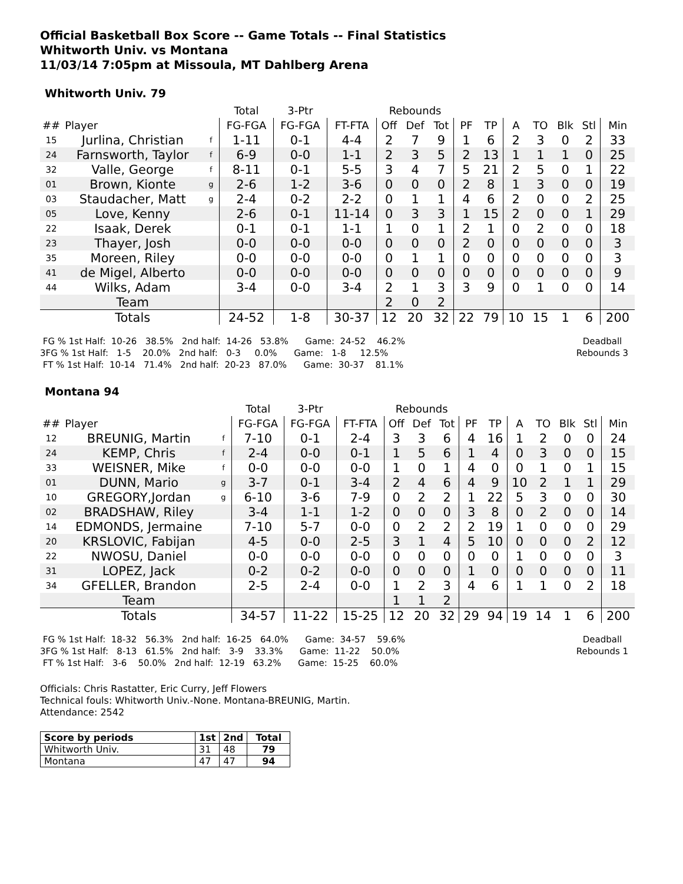Official Basketball Box Score -- Game Totals -- Final Statistics
Whitworth Univ. vs Montana
11/03/14 7:05pm at Missoula, MT Dahlberg Arena
Whitworth Univ. 79
| | | | Total | 3-Ptr | | Rebounds | | | | | | | | | |
| --- | --- | --- | --- | --- | --- | --- | --- | --- | --- | --- | --- | --- | --- | --- | --- |
| ## | Player | | FG-FGA | FG-FGA | FT-FTA | Off | Def | Tot | PF | TP | A | TO | Blk | Stl | Min |
| 15 | Jurlina, Christian | f | 1-11 | 0-1 | 4-4 | 2 | 7 | 9 | 1 | 6 | 2 | 3 | 0 | 2 | 33 |
| 24 | Farnsworth, Taylor | f | 6-9 | 0-0 | 1-1 | 2 | 3 | 5 | 2 | 13 | 1 | 1 | 1 | 0 | 25 |
| 32 | Valle, George | f | 8-11 | 0-1 | 5-5 | 3 | 4 | 7 | 5 | 21 | 2 | 5 | 0 | 1 | 22 |
| 01 | Brown, Kionte | g | 2-6 | 1-2 | 3-6 | 0 | 0 | 0 | 2 | 8 | 1 | 3 | 0 | 0 | 19 |
| 03 | Staudacher, Matt | g | 2-4 | 0-2 | 2-2 | 0 | 1 | 1 | 4 | 6 | 2 | 0 | 0 | 2 | 25 |
| 05 | Love, Kenny | | 2-6 | 0-1 | 11-14 | 0 | 3 | 3 | 1 | 15 | 2 | 0 | 0 | 1 | 29 |
| 22 | Isaak, Derek | | 0-1 | 0-1 | 1-1 | 1 | 0 | 1 | 2 | 1 | 0 | 2 | 0 | 0 | 18 |
| 23 | Thayer, Josh | | 0-0 | 0-0 | 0-0 | 0 | 0 | 0 | 2 | 0 | 0 | 0 | 0 | 0 | 3 |
| 35 | Moreen, Riley | | 0-0 | 0-0 | 0-0 | 0 | 1 | 1 | 0 | 0 | 0 | 0 | 0 | 0 | 3 |
| 41 | de Migel, Alberto | | 0-0 | 0-0 | 0-0 | 0 | 0 | 0 | 0 | 0 | 0 | 0 | 0 | 0 | 9 |
| 44 | Wilks, Adam | | 3-4 | 0-0 | 3-4 | 2 | 1 | 3 | 3 | 9 | 0 | 1 | 0 | 0 | 14 |
| | Team | | | | | 2 | 0 | 2 | | | | | | | |
| | Totals | | 24-52 | 1-8 | 30-37 | 12 | 20 | 32 | 22 | 79 | 10 | 15 | 1 | 6 | 200 |
 FG % 1st Half:  10-26   38.5%   2nd half:  14-26   53.8%      Game:  24-52    46.2%
3FG % 1st Half:   1-5    20.0%   2nd half:   0-3     0.0%      Game:   1-8     12.5%
 FT % 1st Half:  10-14   71.4%   2nd half:  20-23   87.0%      Game:  30-37    81.1%
Deadball Rebounds 3
Montana 94
| | | | Total | 3-Ptr | | Rebounds | | | | | | | | | |
| --- | --- | --- | --- | --- | --- | --- | --- | --- | --- | --- | --- | --- | --- | --- | --- |
| ## | Player | | FG-FGA | FG-FGA | FT-FTA | Off | Def | Tot | PF | TP | A | TO | Blk | Stl | Min |
| 12 | BREUNIG, Martin | f | 7-10 | 0-1 | 2-4 | 3 | 3 | 6 | 4 | 16 | 1 | 2 | 0 | 0 | 24 |
| 24 | KEMP, Chris | f | 2-4 | 0-0 | 0-1 | 1 | 5 | 6 | 1 | 4 | 0 | 3 | 0 | 0 | 15 |
| 33 | WEISNER, Mike | f | 0-0 | 0-0 | 0-0 | 1 | 0 | 1 | 4 | 0 | 0 | 1 | 0 | 1 | 15 |
| 01 | DUNN, Mario | g | 3-7 | 0-1 | 3-4 | 2 | 4 | 6 | 4 | 9 | 10 | 2 | 1 | 1 | 29 |
| 10 | GREGORY,Jordan | g | 6-10 | 3-6 | 7-9 | 0 | 2 | 2 | 1 | 22 | 5 | 3 | 0 | 0 | 30 |
| 02 | BRADSHAW, Riley | | 3-4 | 1-1 | 1-2 | 0 | 0 | 0 | 3 | 8 | 0 | 2 | 0 | 0 | 14 |
| 14 | EDMONDS, Jermaine | | 7-10 | 5-7 | 0-0 | 0 | 2 | 2 | 2 | 19 | 1 | 0 | 0 | 0 | 29 |
| 20 | KRSLOVIC, Fabijan | | 4-5 | 0-0 | 2-5 | 3 | 1 | 4 | 5 | 10 | 0 | 0 | 0 | 2 | 12 |
| 22 | NWOSU, Daniel | | 0-0 | 0-0 | 0-0 | 0 | 0 | 0 | 0 | 0 | 1 | 0 | 0 | 0 | 3 |
| 31 | LOPEZ, Jack | | 0-2 | 0-2 | 0-0 | 0 | 0 | 0 | 1 | 0 | 0 | 0 | 0 | 0 | 11 |
| 34 | GFELLER, Brandon | | 2-5 | 2-4 | 0-0 | 1 | 2 | 3 | 4 | 6 | 1 | 1 | 0 | 2 | 18 |
| | Team | | | | | 1 | 1 | 2 | | | | | | | |
| | Totals | | 34-57 | 11-22 | 15-25 | 12 | 20 | 32 | 29 | 94 | 19 | 14 | 1 | 6 | 200 |
 FG % 1st Half:  18-32   56.3%   2nd half:  16-25   64.0%      Game:  34-57    59.6%
3FG % 1st Half:   8-13   61.5%   2nd half:   3-9    33.3%      Game:  11-22    50.0%
 FT % 1st Half:   3-6    50.0%   2nd half:  12-19   63.2%      Game:  15-25    60.0%
Deadball Rebounds 1
Officials: Chris Rastatter, Eric Curry, Jeff Flowers
Technical fouls: Whitworth Univ.-None. Montana-BREUNIG, Martin.
Attendance: 2542
| Score by periods | 1st | 2nd | Total |
| --- | --- | --- | --- |
| Whitworth Univ. | 31 | 48 | 79 |
| Montana | 47 | 47 | 94 |